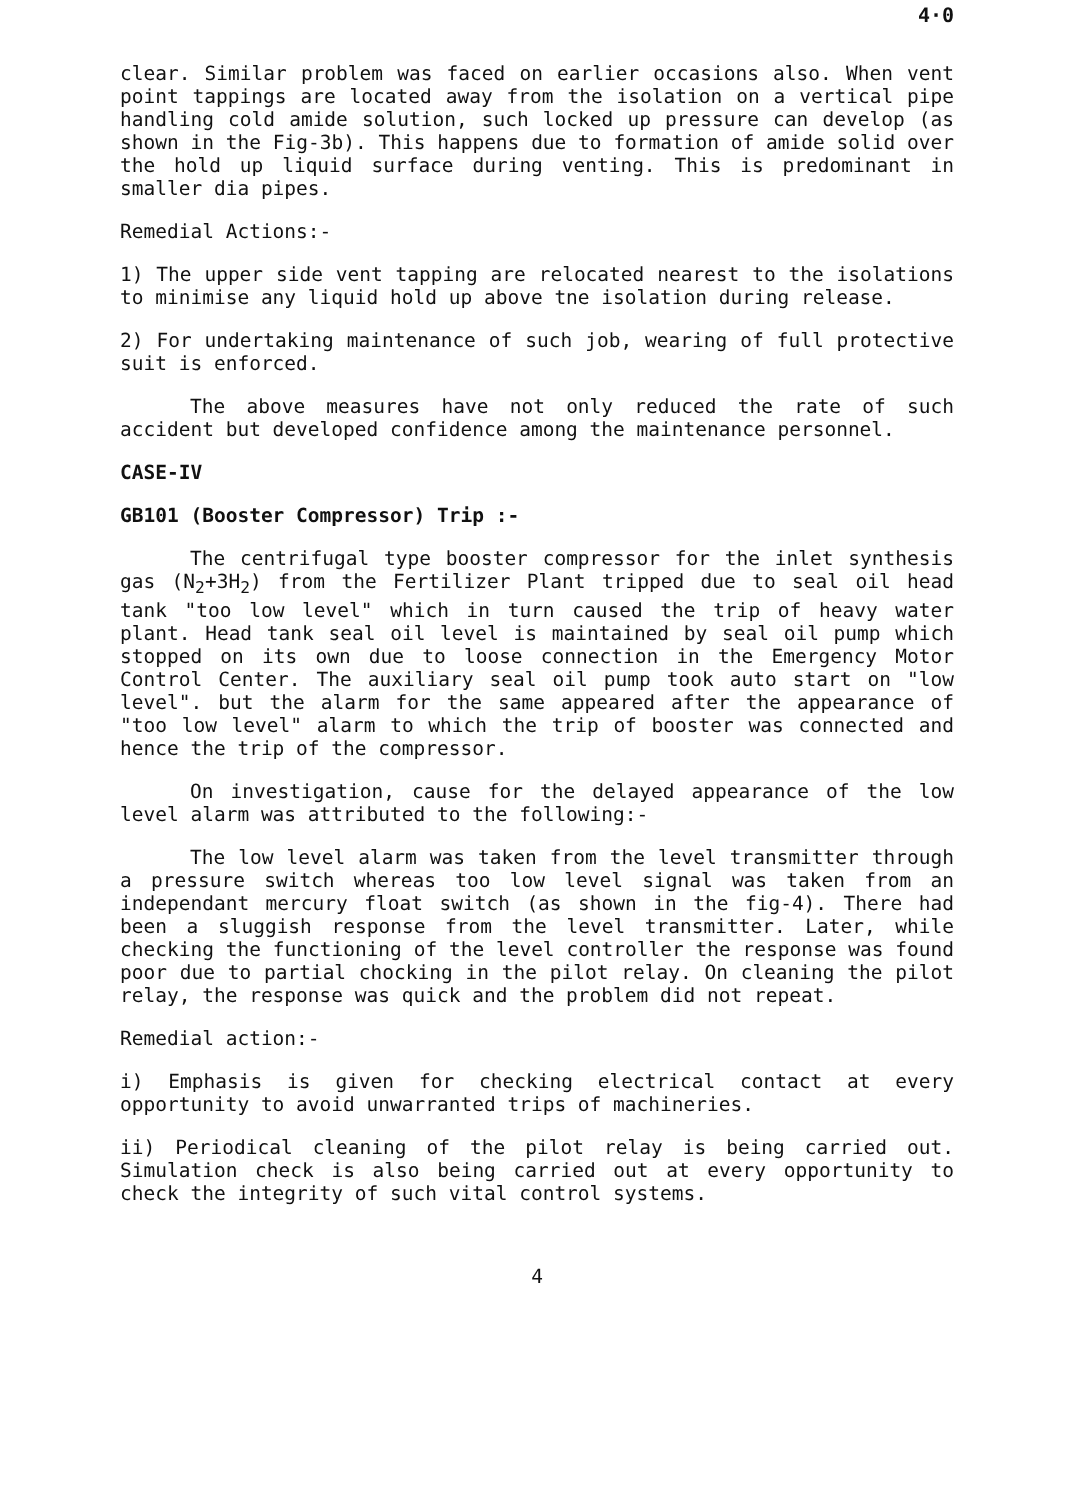4·0
clear. Similar problem was faced on earlier occasions also. When vent point tappings are located away from the isolation on a vertical pipe handling cold amide solution, such locked up pressure can develop (as shown in the Fig-3b). This happens due to formation of amide solid over the hold up liquid surface during venting. This is predominant in smaller dia pipes.
Remedial Actions:-
1) The upper side vent tapping are relocated nearest to the isolations to minimise any liquid hold up above tne isolation during release.
2) For undertaking maintenance of such job, wearing of full protective suit is enforced.
The above measures have not only reduced the rate of such accident but developed confidence among the maintenance personnel.
CASE-IV
GB101 (Booster Compressor) Trip :-
The centrifugal type booster compressor for the inlet synthesis gas (N<sub>2</sub>+3H<sub>2</sub>) from the Fertilizer Plant tripped due to seal oil head tank "too low level" which in turn caused the trip of heavy water plant. Head tank seal oil level is maintained by seal oil pump which stopped on its own due to loose connection in the Emergency Motor Control Center. The auxiliary seal oil pump took auto start on "low level". but the alarm for the same appeared after the appearance of "too low level" alarm to which the trip of booster was connected and hence the trip of the compressor.
On investigation, cause for the delayed appearance of the low level alarm was attributed to the following:-
The low level alarm was taken from the level transmitter through a pressure switch whereas too low level signal was taken from an independant mercury float switch (as shown in the fig-4). There had been a sluggish response from the level transmitter. Later, while checking the functioning of the level controller the response was found poor due to partial chocking in the pilot relay. On cleaning the pilot relay, the response was quick and the problem did not repeat.
Remedial action:-
i) Emphasis is given for checking electrical contact at every opportunity to avoid unwarranted trips of machineries.
ii) Periodical cleaning of the pilot relay is being carried out. Simulation check is also being carried out at every opportunity to check the integrity of such vital control systems.
4